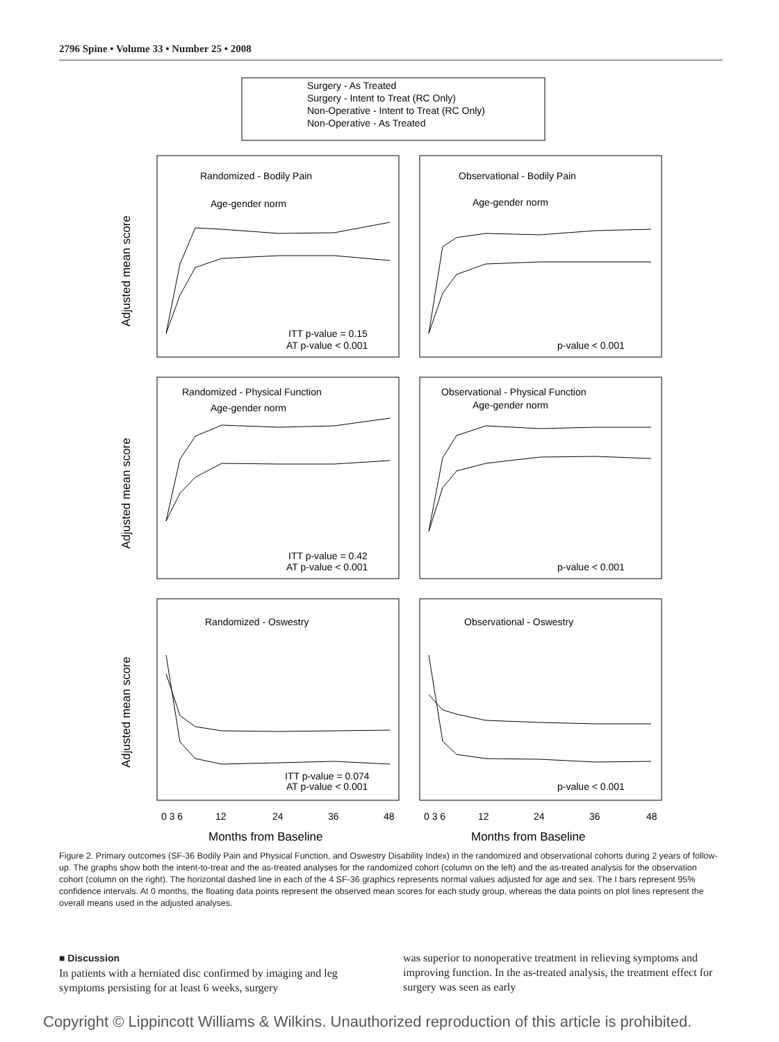2796 Spine • Volume 33 • Number 25 • 2008
Surgery - As Treated
Surgery - Intent to Treat (RC Only)
Non-Operative - Intent to Treat (RC Only)
Non-Operative - As Treated
Randomized - Bodily Pain
Observational - Bodily Pain
Age-gender norm
Age-gender norm
ITT p-value = 0.15
AT p-value < 0.001
p-value < 0.001
Randomized - Physical Function
Observational - Physical Function
Age-gender norm
Age-gender norm
ITT p-value = 0.42
AT p-value < 0.001
p-value < 0.001
Randomized - Oswestry
Observational - Oswestry
ITT p-value = 0.074
AT p-value < 0.001
p-value < 0.001
0 3 6
12
24
36
48
0 3 6
12
24
36
48
Months from Baseline
Months from Baseline
Adjusted mean score
Adjusted mean score
Adjusted mean score
Figure 2. Primary outcomes (SF-36 Bodily Pain and Physical Function, and Oswestry Disability Index) in the randomized and observational cohorts during 2 years of follow-up. The graphs show both the intent-to-treat and the as-treated analyses for the randomized cohort (column on the left) and the as-treated analysis for the observation cohort (column on the right). The horizontal dashed line in each of the 4 SF-36 graphics represents normal values adjusted for age and sex. The I bars represent 95% confidence intervals. At 0 months, the floating data points represent the observed mean scores for each study group, whereas the data points on plot lines represent the overall means used in the adjusted analyses.
■ Discussion
In patients with a herniated disc confirmed by imaging and leg symptoms persisting for at least 6 weeks, surgery
was superior to nonoperative treatment in relieving symptoms and improving function. In the as-treated analysis, the treatment effect for surgery was seen as early
Copyright © Lippincott Williams & Wilkins. Unauthorized reproduction of this article is prohibited.